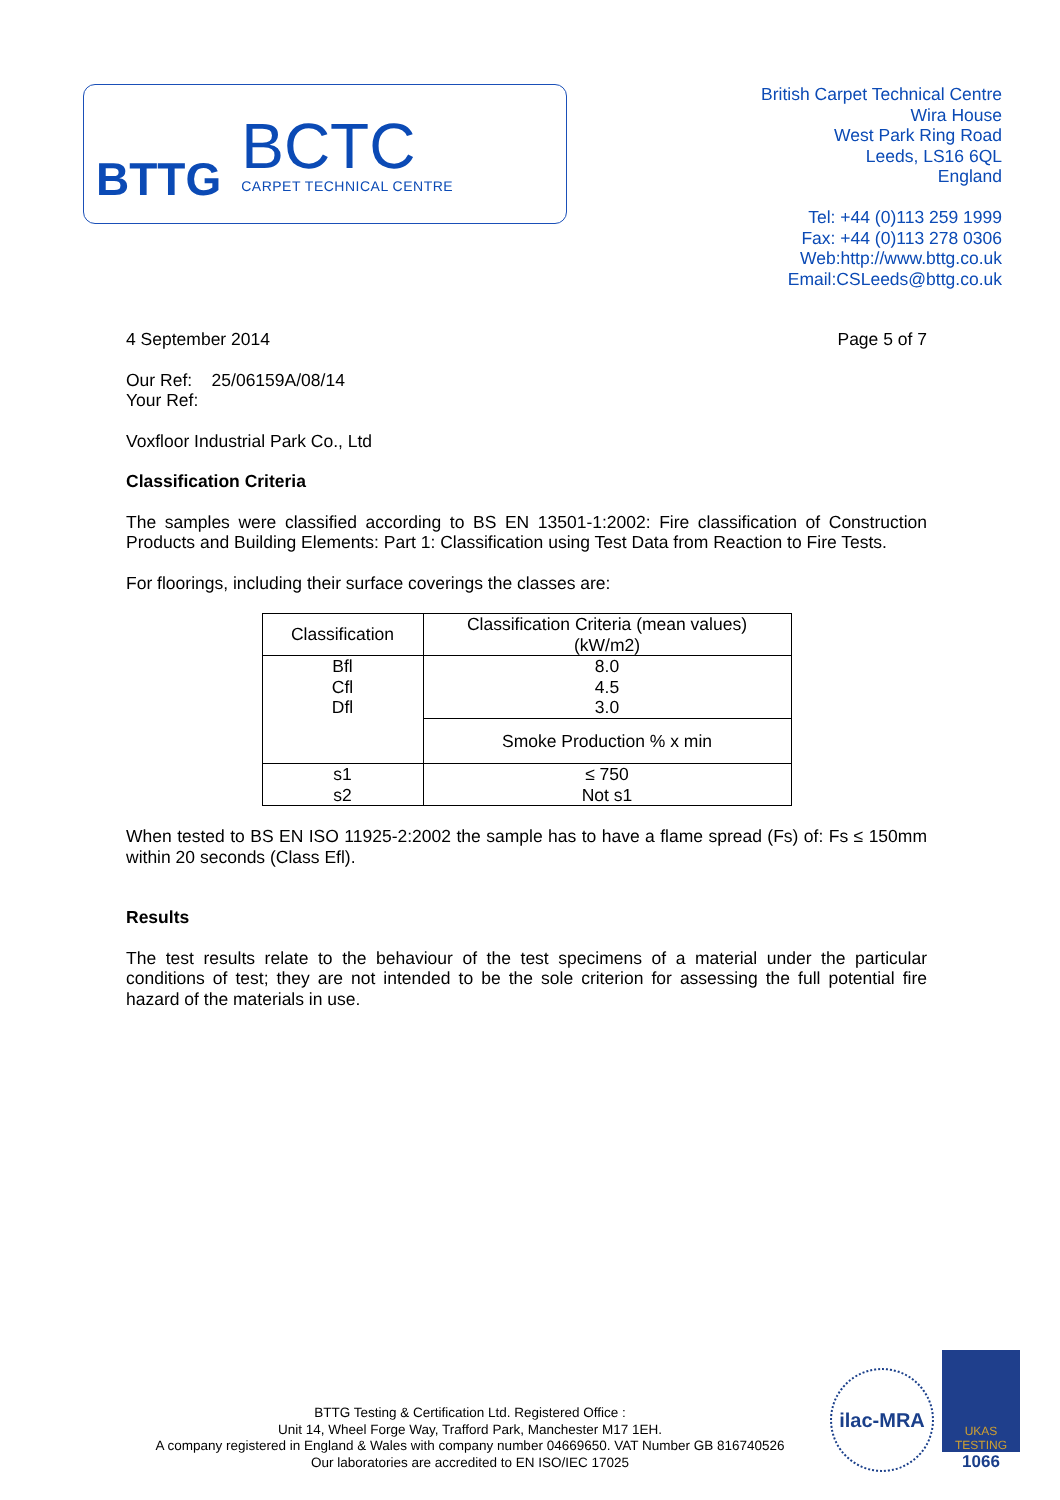BTTG
BCTC
CARPET TECHNICAL CENTRE
British Carpet Technical Centre
Wira House
West Park Ring Road
Leeds, LS16 6QL
England
Tel: +44 (0)113 259 1999
Fax: +44 (0)113 278 0306
Web:http://www.bttg.co.uk
Email:CSLeeds@bttg.co.uk
4 September 2014 Page 5 of 7
Our Ref: 25/06159A/08/14
Your Ref:
Voxfloor Industrial Park Co., Ltd
Classification Criteria
The samples were classified according to BS EN 13501-1:2002: Fire classification of Construction Products and Building Elements: Part 1: Classification using Test Data from Reaction to Fire Tests.
For floorings, including their surface coverings the classes are:
| Classification | Classification Criteria (mean values) (kW/m2) |
| Bfl Cfl Dfl | 8.0 4.5 3.0 |
| | Smoke Production % x min |
| s1 s2 | ≤ 750 Not s1 |
When tested to BS EN ISO 11925-2:2002 the sample has to have a flame spread (Fs) of: Fs ≤ 150mm within 20 seconds (Class Efl).
Results
The test results relate to the behaviour of the test specimens of a material under the particular conditions of test; they are not intended to be the sole criterion for assessing the full potential fire hazard of the materials in use.
BTTG Testing & Certification Ltd. Registered Office :
Unit 14, Wheel Forge Way, Trafford Park, Manchester M17 1EH.
A company registered in England & Wales with company number 04669650. VAT Number GB 816740526
Our laboratories are accredited to EN ISO/IEC 17025
ilac-MRA
UKAS
TESTING
1066